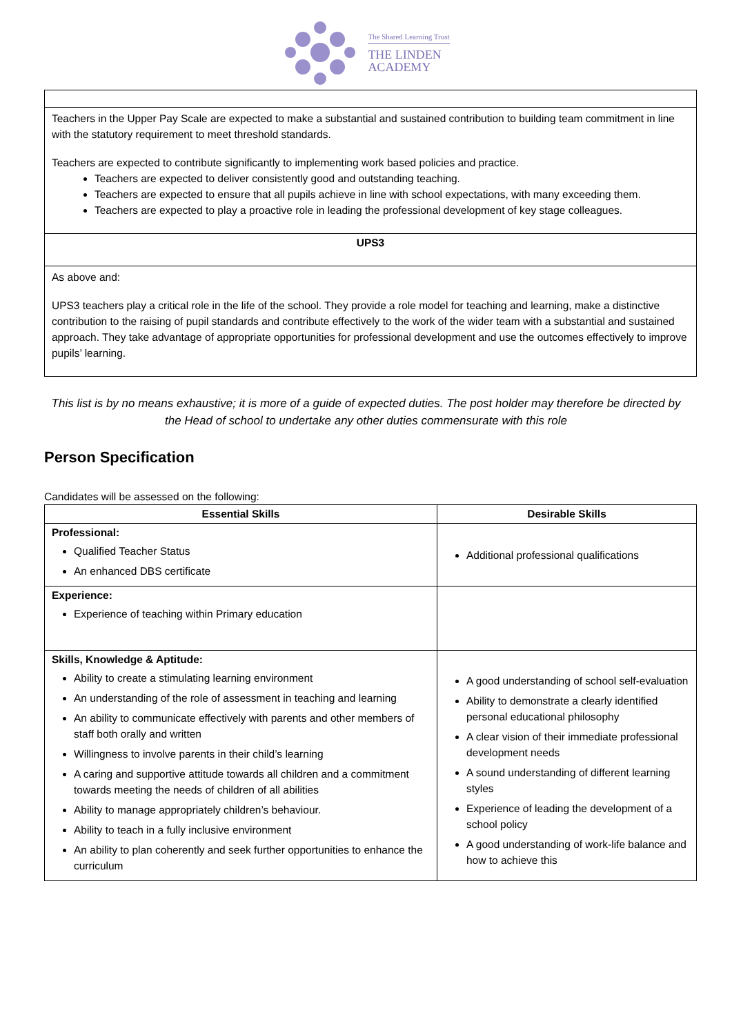The Shared Learning Trust
THE LINDEN
ACADEMY
| Teachers in the Upper Pay Scale are expected to make a substantial and sustained contribution to building team commitment in line with the statutory requirement to meet threshold standards. Teachers are expected to contribute significantly to implementing work based policies and practice. Teachers are expected to deliver consistently good and outstanding teaching. Teachers are expected to ensure that all pupils achieve in line with school expectations, with many exceeding them. Teachers are expected to play a proactive role in leading the professional development of key stage colleagues. |
| UPS3 |
| As above and: UPS3 teachers play a critical role in the life of the school. They provide a role model for teaching and learning, make a distinctive contribution to the raising of pupil standards and contribute effectively to the work of the wider team with a substantial and sustained approach. They take advantage of appropriate opportunities for professional development and use the outcomes effectively to improve pupils’ learning. |
This list is by no means exhaustive; it is more of a guide of expected duties. The post holder may therefore be directed by the Head of school to undertake any other duties commensurate with this role
Person Specification
Candidates will be assessed on the following:
| Essential Skills | Desirable Skills |
| --- | --- |
| Professional: Qualified Teacher Status An enhanced DBS certificate | Additional professional qualifications |
| Experience: Experience of teaching within Primary education | |
| Skills, Knowledge & Aptitude: Ability to create a stimulating learning environment An understanding of the role of assessment in teaching and learning An ability to communicate effectively with parents and other members of staff both orally and written Willingness to involve parents in their child’s learning A caring and supportive attitude towards all children and a commitment towards meeting the needs of children of all abilities Ability to manage appropriately children’s behaviour. Ability to teach in a fully inclusive environment An ability to plan coherently and seek further opportunities to enhance the curriculum | A good understanding of school self-evaluation Ability to demonstrate a clearly identified personal educational philosophy A clear vision of their immediate professional development needs A sound understanding of different learning styles Experience of leading the development of a school policy A good understanding of work-life balance and how to achieve this |